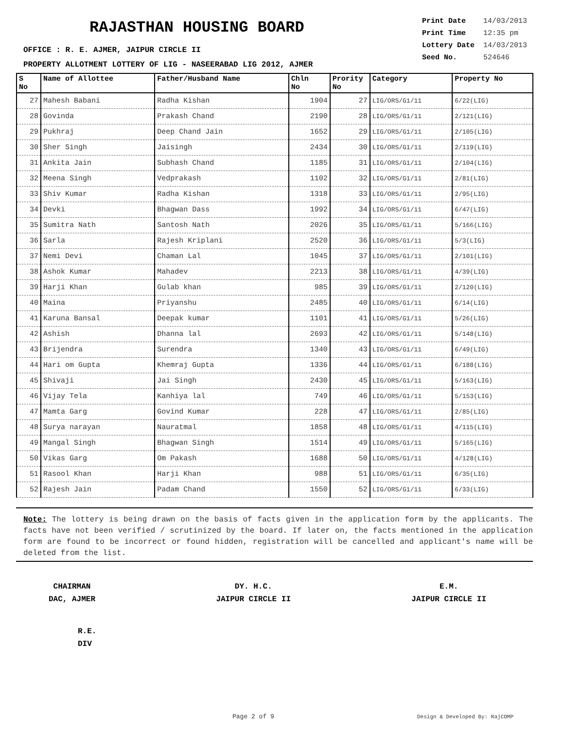RAJASTHAN HOUSING BOARD
| Print Date | 14/03/2013 |
| Print Time | 12:35 pm |
| Lottery Date | 14/03/2013 |
| Seed No. | 524646 |
OFFICE : R. E. AJMER, JAIPUR CIRCLE II
PROPERTY ALLOTMENT LOTTERY OF LIG - NASEERABAD LIG 2012, AJMER
| S No | Name of Allottee | Father/Husband Name | Chln No | Prority No | Category | Property No |
| --- | --- | --- | --- | --- | --- | --- |
| 27 | Mahesh Babani | Radha Kishan | 1904 | 27 | LIG/ORS/G1/11 | 6/22(LIG) |
| 28 | Govinda | Prakash Chand | 2190 | 28 | LIG/ORS/G1/11 | 2/121(LIG) |
| 29 | Pukhraj | Deep Chand Jain | 1652 | 29 | LIG/ORS/G1/11 | 2/105(LIG) |
| 30 | Sher Singh | Jaisingh | 2434 | 30 | LIG/ORS/G1/11 | 2/119(LIG) |
| 31 | Ankita Jain | Subhash Chand | 1185 | 31 | LIG/ORS/G1/11 | 2/104(LIG) |
| 32 | Meena Singh | Vedprakash | 1102 | 32 | LIG/ORS/G1/11 | 2/81(LIG) |
| 33 | Shiv Kumar | Radha Kishan | 1318 | 33 | LIG/ORS/G1/11 | 2/95(LIG) |
| 34 | Devki | Bhagwan Dass | 1992 | 34 | LIG/ORS/G1/11 | 6/47(LIG) |
| 35 | Sumitra Nath | Santosh Nath | 2026 | 35 | LIG/ORS/G1/11 | 5/166(LIG) |
| 36 | Sarla | Rajesh Kriplani | 2520 | 36 | LIG/ORS/G1/11 | 5/3(LIG) |
| 37 | Nemi Devi | Chaman Lal | 1045 | 37 | LIG/ORS/G1/11 | 2/101(LIG) |
| 38 | Ashok Kumar | Mahadev | 2213 | 38 | LIG/ORS/G1/11 | 4/39(LIG) |
| 39 | Harji Khan | Gulab khan | 985 | 39 | LIG/ORS/G1/11 | 2/120(LIG) |
| 40 | Maina | Priyanshu | 2485 | 40 | LIG/ORS/G1/11 | 6/14(LIG) |
| 41 | Karuna Bansal | Deepak kumar | 1101 | 41 | LIG/ORS/G1/11 | 5/26(LIG) |
| 42 | Ashish | Dhanna lal | 2693 | 42 | LIG/ORS/G1/11 | 5/148(LIG) |
| 43 | Brijendra | Surendra | 1340 | 43 | LIG/ORS/G1/11 | 6/49(LIG) |
| 44 | Hari om Gupta | Khemraj Gupta | 1336 | 44 | LIG/ORS/G1/11 | 6/188(LIG) |
| 45 | Shivaji | Jai Singh | 2430 | 45 | LIG/ORS/G1/11 | 5/163(LIG) |
| 46 | Vijay Tela | Kanhiya lal | 749 | 46 | LIG/ORS/G1/11 | 5/153(LIG) |
| 47 | Mamta Garg | Govind Kumar | 228 | 47 | LIG/ORS/G1/11 | 2/85(LIG) |
| 48 | Surya narayan | Nauratmal | 1858 | 48 | LIG/ORS/G1/11 | 4/115(LIG) |
| 49 | Mangal Singh | Bhagwan Singh | 1514 | 49 | LIG/ORS/G1/11 | 5/165(LIG) |
| 50 | Vikas Garg | Om Pakash | 1688 | 50 | LIG/ORS/G1/11 | 4/128(LIG) |
| 51 | Rasool Khan | Harji Khan | 988 | 51 | LIG/ORS/G1/11 | 6/35(LIG) |
| 52 | Rajesh Jain | Padam Chand | 1550 | 52 | LIG/ORS/G1/11 | 6/33(LIG) |
Note: The lottery is being drawn on the basis of facts given in the application form by the applicants. The facts have not been verified / scrutinized by the board. If later on, the facts mentioned in the application form are found to be incorrect or found hidden, registration will be cancelled and applicant's name will be deleted from the list.
CHAIRMAN
DAC, AJMER
DY. H.C.
JAIPUR CIRCLE II
E.M.
JAIPUR CIRCLE II
R.E.
DIV
Page 2 of 9 Design & Developed By: RajCOMP